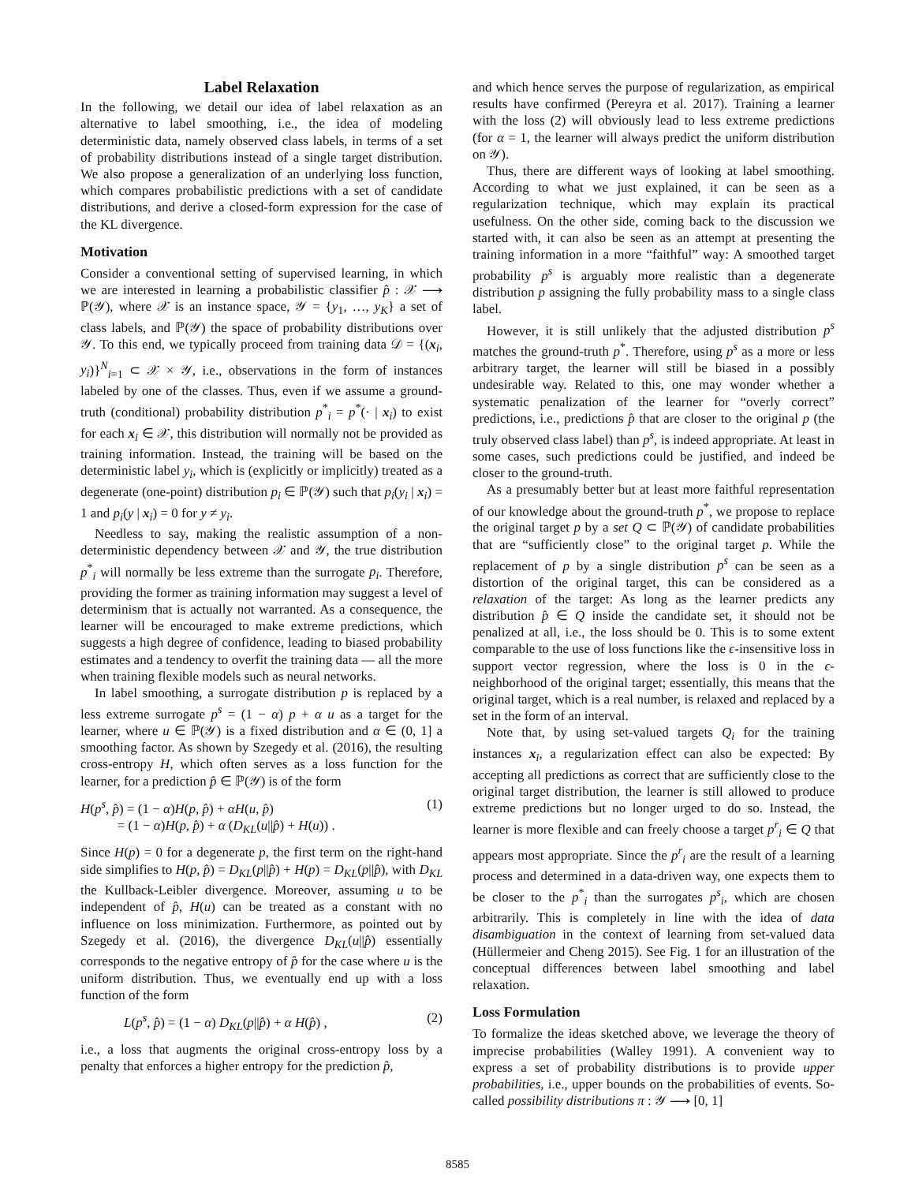Label Relaxation
In the following, we detail our idea of label relaxation as an alternative to label smoothing, i.e., the idea of modeling deterministic data, namely observed class labels, in terms of a set of probability distributions instead of a single target distribution. We also propose a generalization of an underlying loss function, which compares probabilistic predictions with a set of candidate distributions, and derive a closed-form expression for the case of the KL divergence.
Motivation
Consider a conventional setting of supervised learning, in which we are interested in learning a probabilistic classifier p̂ : 𝒳 ⟶ ℙ(𝒴), where 𝒳 is an instance space, 𝒴 = {y<sub>1</sub>, …, y<sub>K</sub>} a set of class labels, and ℙ(𝒴) the space of probability distributions over 𝒴. To this end, we typically proceed from training data 𝒟 = {(x<sub>i</sub>, y<sub>i</sub>)}<sup>N</sup><sub>i=1</sub> ⊂ 𝒳 × 𝒴, i.e., observations in the form of instances labeled by one of the classes. Thus, even if we assume a ground-truth (conditional) probability distribution p<sup>*</sup><sub>i</sub> = p<sup>*</sup>(· | x<sub>i</sub>) to exist for each x<sub>i</sub> ∈ 𝒳, this distribution will normally not be provided as training information. Instead, the training will be based on the deterministic label y<sub>i</sub>, which is (explicitly or implicitly) treated as a degenerate (one-point) distribution p<sub>i</sub> ∈ ℙ(𝒴) such that p<sub>i</sub>(y<sub>i</sub> | x<sub>i</sub>) = 1 and p<sub>i</sub>(y | x<sub>i</sub>) = 0 for y ≠ y<sub>i</sub>.
Needless to say, making the realistic assumption of a non-deterministic dependency between 𝒳 and 𝒴, the true distribution p<sup>*</sup><sub>i</sub> will normally be less extreme than the surrogate p<sub>i</sub>. Therefore, providing the former as training information may suggest a level of determinism that is actually not warranted. As a consequence, the learner will be encouraged to make extreme predictions, which suggests a high degree of confidence, leading to biased probability estimates and a tendency to overfit the training data — all the more when training flexible models such as neural networks.
In label smoothing, a surrogate distribution p is replaced by a less extreme surrogate p<sup>s</sup> = (1 − α) p + α u as a target for the learner, where u ∈ ℙ(𝒴) is a fixed distribution and α ∈ (0, 1] a smoothing factor. As shown by Szegedy et al. (2016), the resulting cross-entropy H, which often serves as a loss function for the learner, for a prediction p̂ ∈ ℙ(𝒴) is of the form
H(p<sup>s</sup>, p̂) = (1 − α)H(p, p̂) + αH(u, p̂)
= (1 − α)H(p, p̂) + α (D<sub>KL</sub>(u||p̂) + H(u)) . (1)
Since H(p) = 0 for a degenerate p, the first term on the right-hand side simplifies to H(p, p̂) = D<sub>KL</sub>(p||p̂) + H(p) = D<sub>KL</sub>(p||p̂), with D<sub>KL</sub> the Kullback-Leibler divergence. Moreover, assuming u to be independent of p̂, H(u) can be treated as a constant with no influence on loss minimization. Furthermore, as pointed out by Szegedy et al. (2016), the divergence D<sub>KL</sub>(u||p̂) essentially corresponds to the negative entropy of p̂ for the case where u is the uniform distribution. Thus, we eventually end up with a loss function of the form
L(p<sup>s</sup>, p̂) = (1 − α) D<sub>KL</sub>(p||p̂) + α H(p̂) , (2)
i.e., a loss that augments the original cross-entropy loss by a penalty that enforces a higher entropy for the prediction p̂,
and which hence serves the purpose of regularization, as empirical results have confirmed (Pereyra et al. 2017). Training a learner with the loss (2) will obviously lead to less extreme predictions (for α = 1, the learner will always predict the uniform distribution on 𝒴).
Thus, there are different ways of looking at label smoothing. According to what we just explained, it can be seen as a regularization technique, which may explain its practical usefulness. On the other side, coming back to the discussion we started with, it can also be seen as an attempt at presenting the training information in a more “faithful” way: A smoothed target probability p<sup>s</sup> is arguably more realistic than a degenerate distribution p assigning the fully probability mass to a single class label.
However, it is still unlikely that the adjusted distribution p<sup>s</sup> matches the ground-truth p<sup>*</sup>. Therefore, using p<sup>s</sup> as a more or less arbitrary target, the learner will still be biased in a possibly undesirable way. Related to this, one may wonder whether a systematic penalization of the learner for “overly correct” predictions, i.e., predictions p̂ that are closer to the original p (the truly observed class label) than p<sup>s</sup>, is indeed appropriate. At least in some cases, such predictions could be justified, and indeed be closer to the ground-truth.
As a presumably better but at least more faithful representation of our knowledge about the ground-truth p<sup>*</sup>, we propose to replace the original target p by a set Q ⊂ ℙ(𝒴) of candidate probabilities that are “sufficiently close” to the original target p. While the replacement of p by a single distribution p<sup>s</sup> can be seen as a distortion of the original target, this can be considered as a relaxation of the target: As long as the learner predicts any distribution p̂ ∈ Q inside the candidate set, it should not be penalized at all, i.e., the loss should be 0. This is to some extent comparable to the use of loss functions like the ϵ-insensitive loss in support vector regression, where the loss is 0 in the ϵ-neighborhood of the original target; essentially, this means that the original target, which is a real number, is relaxed and replaced by a set in the form of an interval.
Note that, by using set-valued targets Q<sub>i</sub> for the training instances x<sub>i</sub>, a regularization effect can also be expected: By accepting all predictions as correct that are sufficiently close to the original target distribution, the learner is still allowed to produce extreme predictions but no longer urged to do so. Instead, the learner is more flexible and can freely choose a target p<sup>r</sup><sub>i</sub> ∈ Q that appears most appropriate. Since the p<sup>r</sup><sub>i</sub> are the result of a learning process and determined in a data-driven way, one expects them to be closer to the p<sup>*</sup><sub>i</sub> than the surrogates p<sup>s</sup><sub>i</sub>, which are chosen arbitrarily. This is completely in line with the idea of data disambiguation in the context of learning from set-valued data (Hüllermeier and Cheng 2015). See Fig. 1 for an illustration of the conceptual differences between label smoothing and label relaxation.
Loss Formulation
To formalize the ideas sketched above, we leverage the theory of imprecise probabilities (Walley 1991). A convenient way to express a set of probability distributions is to provide upper probabilities, i.e., upper bounds on the probabilities of events. So-called possibility distributions π : 𝒴 ⟶ [0, 1]
8585